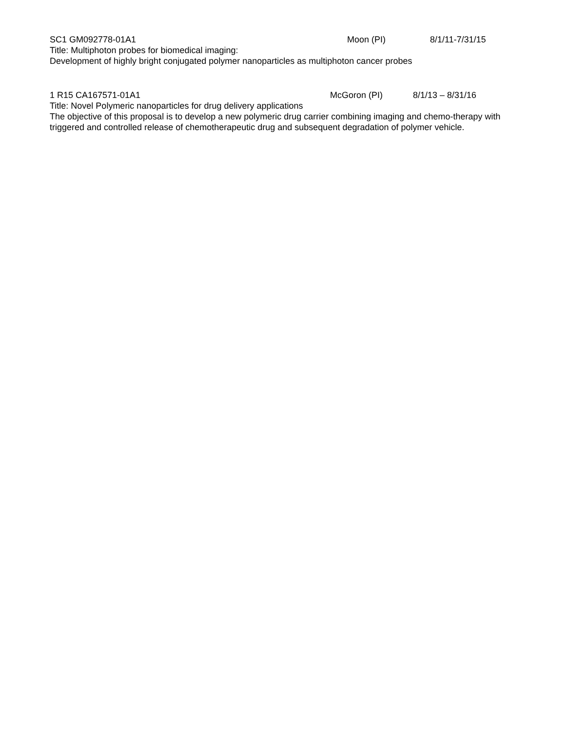SC1 GM092778-01A1 Moon (PI) 8/1/11-7/31/15
Title: Multiphoton probes for biomedical imaging:
Development of highly bright conjugated polymer nanoparticles as multiphoton cancer probes
1 R15 CA167571-01A1 McGoron (PI) 8/1/13 – 8/31/16
Title: Novel Polymeric nanoparticles for drug delivery applications
The objective of this proposal is to develop a new polymeric drug carrier combining imaging and chemo-therapy with triggered and controlled release of chemotherapeutic drug and subsequent degradation of polymer vehicle.